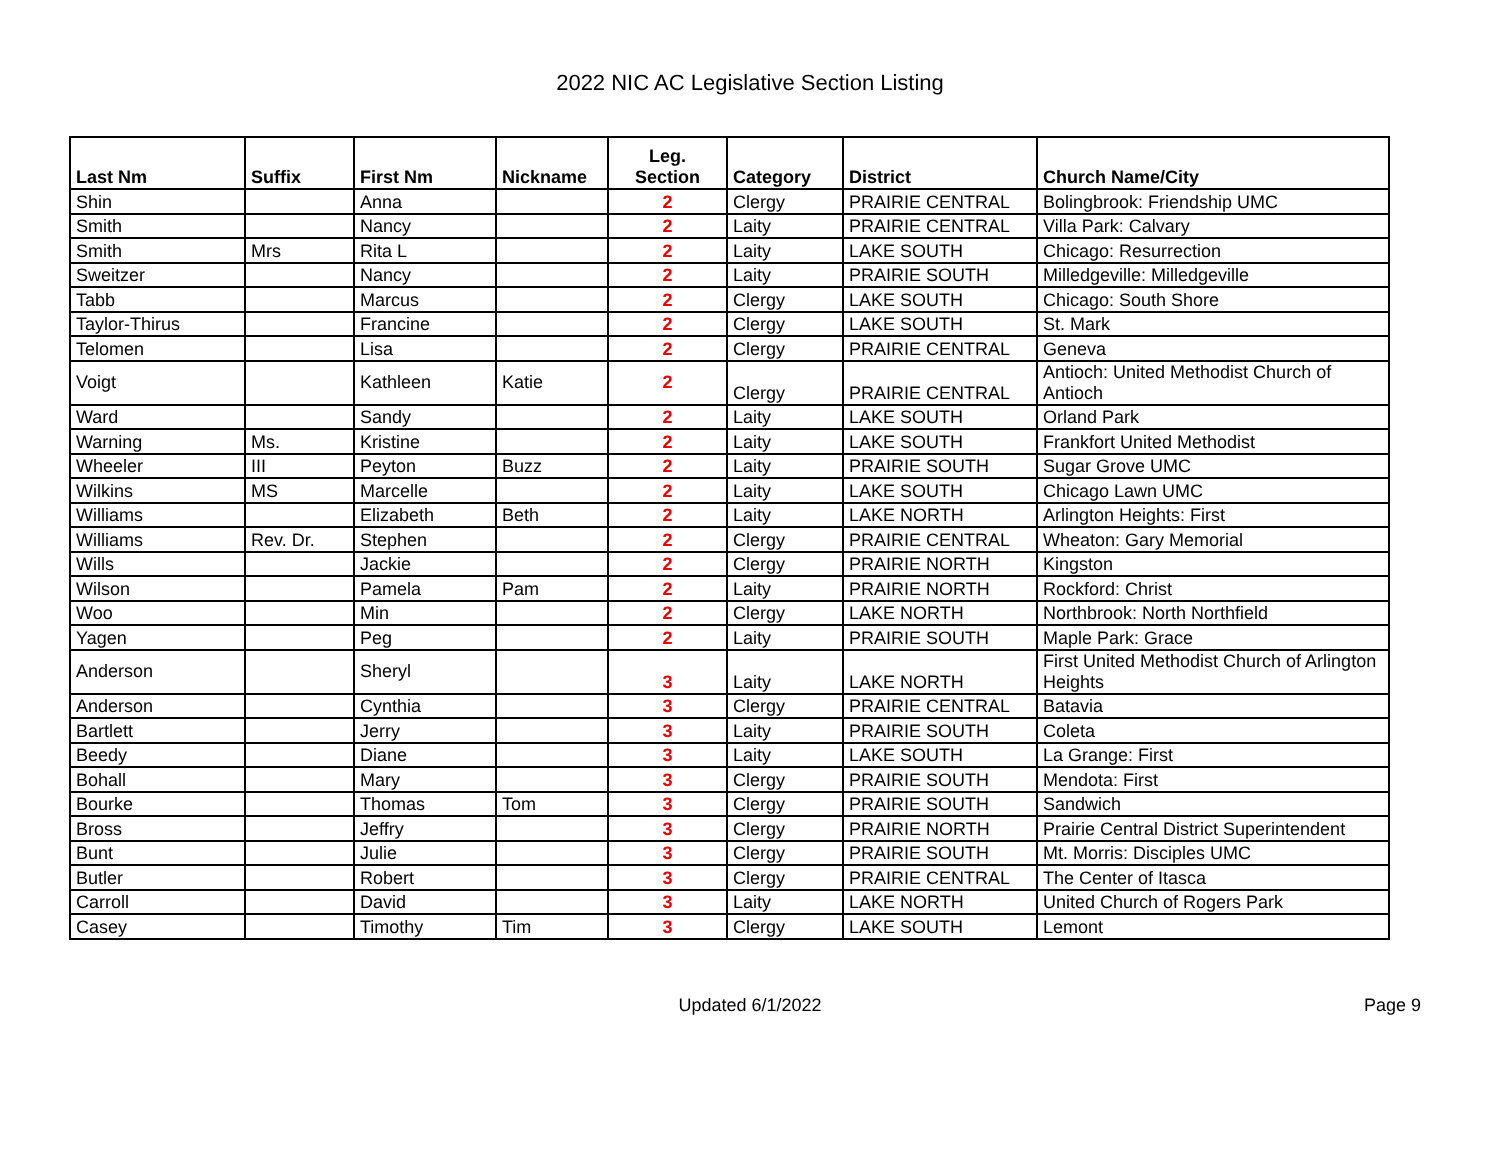2022 NIC AC Legislative Section Listing
| Last Nm | Suffix | First Nm | Nickname | Leg. Section | Category | District | Church Name/City |
| --- | --- | --- | --- | --- | --- | --- | --- |
| Shin | | Anna | | 2 | Clergy | PRAIRIE CENTRAL | Bolingbrook: Friendship UMC |
| Smith | | Nancy | | 2 | Laity | PRAIRIE CENTRAL | Villa Park: Calvary |
| Smith | Mrs | Rita L | | 2 | Laity | LAKE SOUTH | Chicago: Resurrection |
| Sweitzer | | Nancy | | 2 | Laity | PRAIRIE SOUTH | Milledgeville: Milledgeville |
| Tabb | | Marcus | | 2 | Clergy | LAKE SOUTH | Chicago: South Shore |
| Taylor-Thirus | | Francine | | 2 | Clergy | LAKE SOUTH | St. Mark |
| Telomen | | Lisa | | 2 | Clergy | PRAIRIE CENTRAL | Geneva |
| Voigt | | Kathleen | Katie | 2 | Clergy | PRAIRIE CENTRAL | Antioch: United Methodist Church of Antioch |
| Ward | | Sandy | | 2 | Laity | LAKE SOUTH | Orland Park |
| Warning | Ms. | Kristine | | 2 | Laity | LAKE SOUTH | Frankfort United Methodist |
| Wheeler | III | Peyton | Buzz | 2 | Laity | PRAIRIE SOUTH | Sugar Grove UMC |
| Wilkins | MS | Marcelle | | 2 | Laity | LAKE SOUTH | Chicago Lawn UMC |
| Williams | | Elizabeth | Beth | 2 | Laity | LAKE NORTH | Arlington Heights: First |
| Williams | Rev. Dr. | Stephen | | 2 | Clergy | PRAIRIE CENTRAL | Wheaton: Gary Memorial |
| Wills | | Jackie | | 2 | Clergy | PRAIRIE NORTH | Kingston |
| Wilson | | Pamela | Pam | 2 | Laity | PRAIRIE NORTH | Rockford: Christ |
| Woo | | Min | | 2 | Clergy | LAKE NORTH | Northbrook: North Northfield |
| Yagen | | Peg | | 2 | Laity | PRAIRIE SOUTH | Maple Park: Grace |
| Anderson | | Sheryl | | 3 | Laity | LAKE NORTH | First United Methodist Church of Arlington Heights |
| Anderson | | Cynthia | | 3 | Clergy | PRAIRIE CENTRAL | Batavia |
| Bartlett | | Jerry | | 3 | Laity | PRAIRIE SOUTH | Coleta |
| Beedy | | Diane | | 3 | Laity | LAKE SOUTH | La Grange: First |
| Bohall | | Mary | | 3 | Clergy | PRAIRIE SOUTH | Mendota: First |
| Bourke | | Thomas | Tom | 3 | Clergy | PRAIRIE SOUTH | Sandwich |
| Bross | | Jeffry | | 3 | Clergy | PRAIRIE NORTH | Prairie Central District Superintendent |
| Bunt | | Julie | | 3 | Clergy | PRAIRIE SOUTH | Mt. Morris: Disciples UMC |
| Butler | | Robert | | 3 | Clergy | PRAIRIE CENTRAL | The Center of Itasca |
| Carroll | | David | | 3 | Laity | LAKE NORTH | United Church of Rogers Park |
| Casey | | Timothy | Tim | 3 | Clergy | LAKE SOUTH | Lemont |
Updated 6/1/2022 Page 9